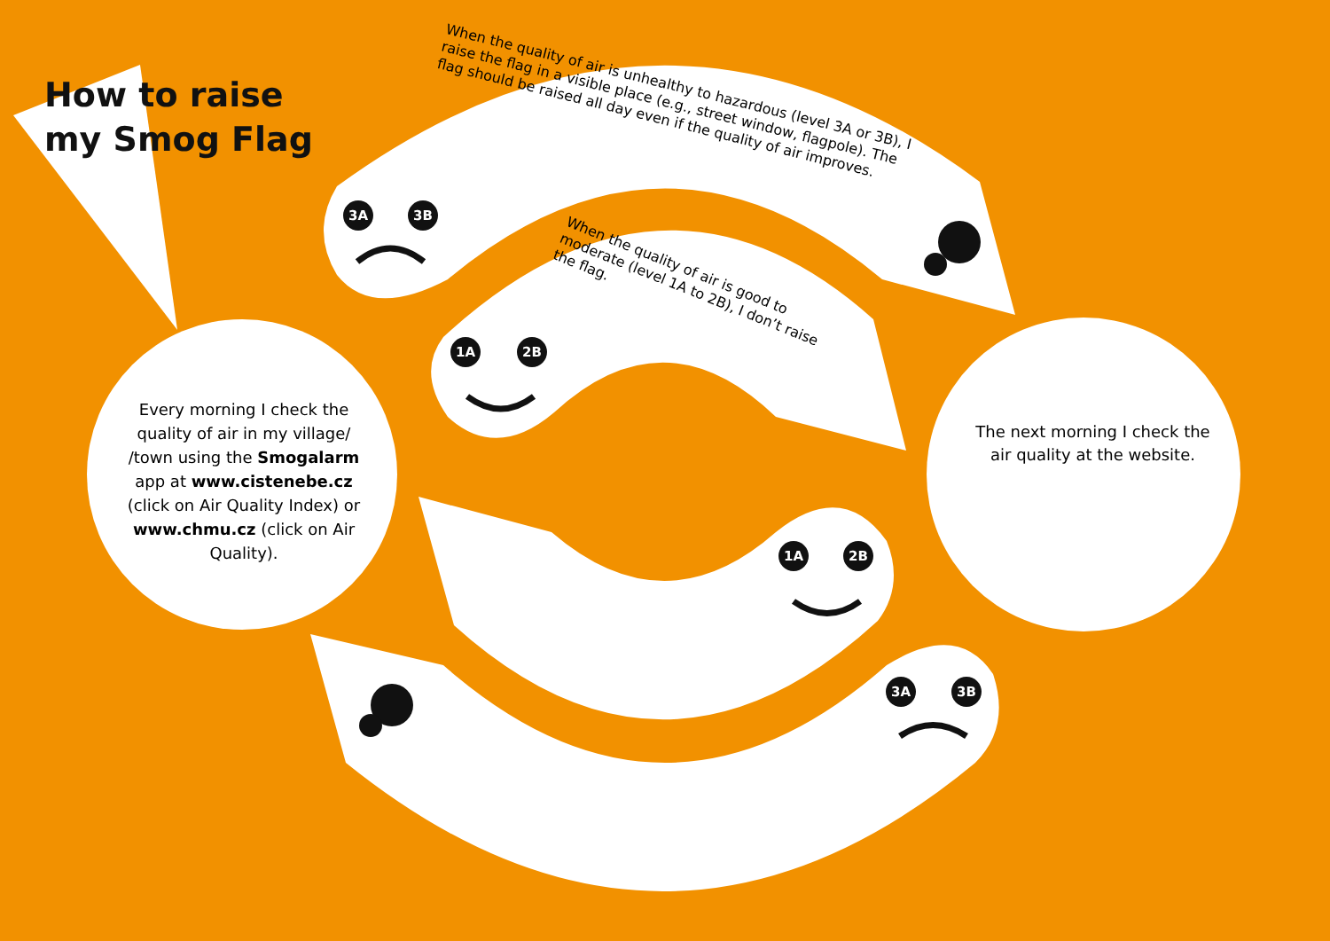How to raise
my Smog Flag
When the quality of air is unhealthy to hazardous (level 3A or 3B), I raise the flag in a visible place (e.g., street window, flagpole). The flag should be raised all day even if the quality of air improves.
When the quality of air is good to moderate (level 1A to 2B), I don’t raise the flag.
3A 3B
1A 2B
1A 2B
3A 3B
Every morning I check the quality of air in my village/ /town using the Smogalarm app at www.cistenebe.cz (click on Air Quality Index) or www.chmu.cz (click on Air Quality).
The next morning I check the air quality at the website.